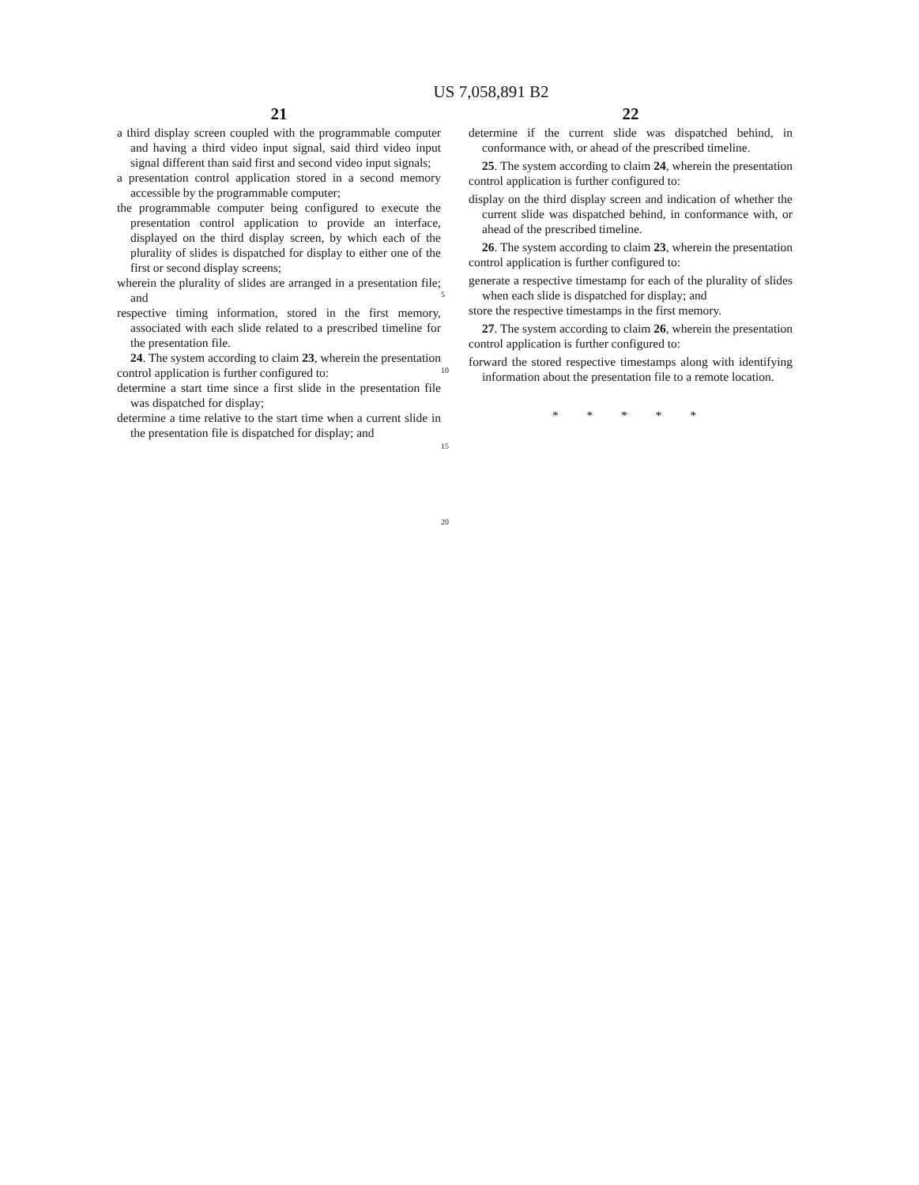US 7,058,891 B2
21
a third display screen coupled with the programmable computer and having a third video input signal, said third video input signal different than said first and second video input signals;
a presentation control application stored in a second memory accessible by the programmable computer;
the programmable computer being configured to execute the presentation control application to provide an interface, displayed on the third display screen, by which each of the plurality of slides is dispatched for display to either one of the first or second display screens;
wherein the plurality of slides are arranged in a presentation file; and
respective timing information, stored in the first memory, associated with each slide related to a prescribed timeline for the presentation file.
24. The system according to claim 23, wherein the presentation control application is further configured to:
determine a start time since a first slide in the presentation file was dispatched for display;
determine a time relative to the start time when a current slide in the presentation file is dispatched for display; and
5
10
15
20
22
determine if the current slide was dispatched behind, in conformance with, or ahead of the prescribed timeline.
25. The system according to claim 24, wherein the presentation control application is further configured to:
display on the third display screen and indication of whether the current slide was dispatched behind, in conformance with, or ahead of the prescribed timeline.
26. The system according to claim 23, wherein the presentation control application is further configured to:
generate a respective timestamp for each of the plurality of slides when each slide is dispatched for display; and
store the respective timestamps in the first memory.
27. The system according to claim 26, wherein the presentation control application is further configured to:
forward the stored respective timestamps along with identifying information about the presentation file to a remote location.
* * * * *